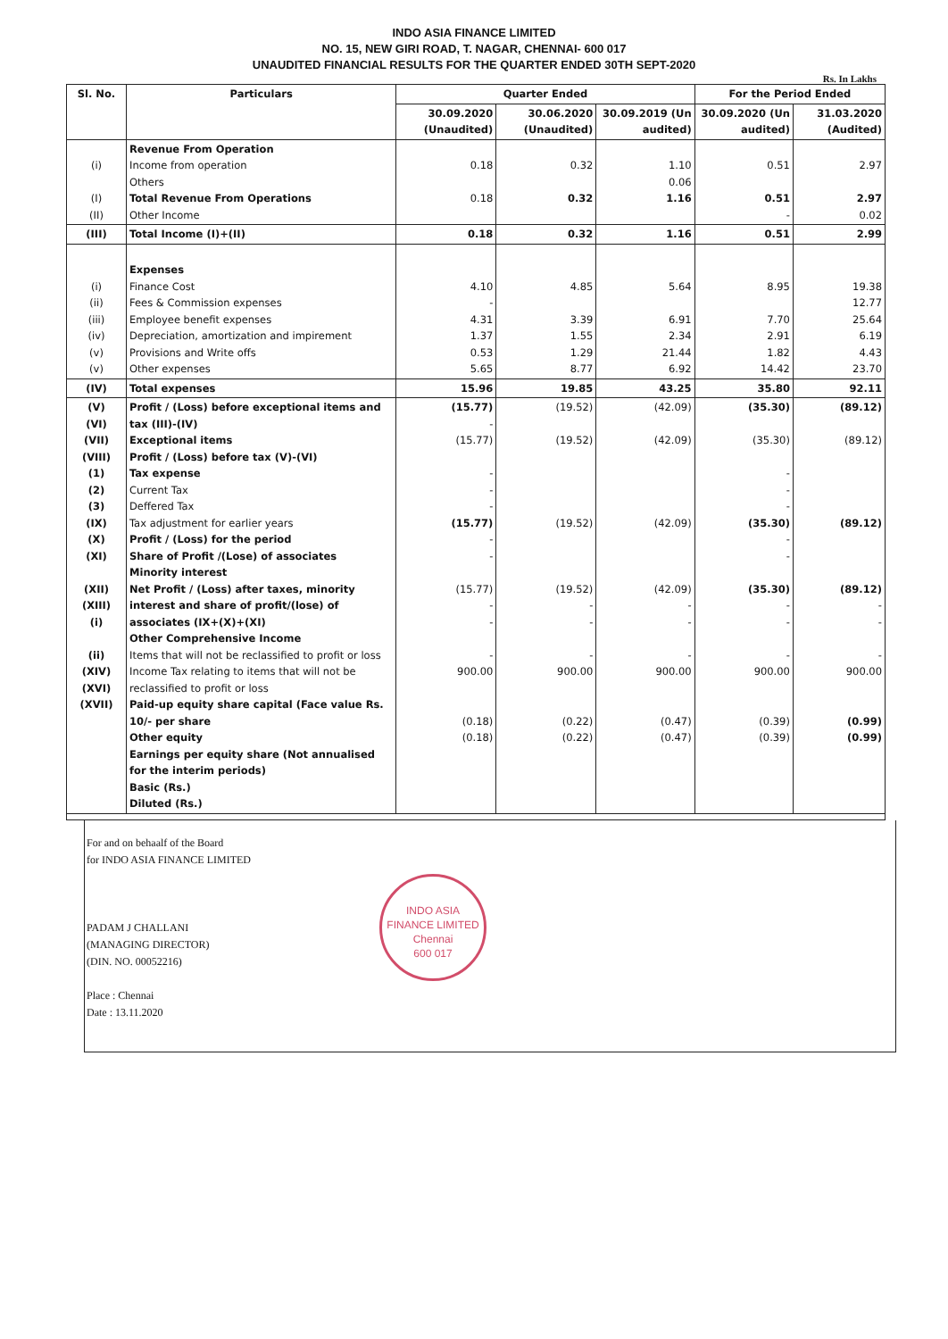INDO ASIA FINANCE LIMITED
NO. 15, NEW GIRI ROAD, T. NAGAR, CHENNAI- 600 017
UNAUDITED FINANCIAL RESULTS FOR THE QUARTER ENDED 30TH SEPT-2020
Rs. In Lakhs
| Sl. No. | Particulars | Quarter Ended | | | For the Period Ended | |
| --- | --- | --- | --- | --- | --- | --- |
| | | 30.09.2020 (Unaudited) | 30.06.2020 (Unaudited) | 30.09.2019 (Un audited) | 30.09.2020 (Un audited) | 31.03.2020 (Audited) |
| (i) (I) (II) | Revenue From Operation Income from operation Others Total Revenue From Operations Other Income | 0.18 0.18 | 0.32 0.32 | 1.10 0.06 1.16 | 0.51 0.51 - | 2.97 2.97 0.02 |
| (III) | Total Income (I)+(II) | 0.18 | 0.32 | 1.16 | 0.51 | 2.99 |
| (i) (ii) (iii) (iv) (v) (v) | Expenses Finance Cost Fees & Commission expenses Employee benefit expenses Depreciation, amortization and impirement Provisions and Write offs Other expenses | 4.10 - 4.31 1.37 0.53 5.65 | 4.85 3.39 1.55 1.29 8.77 | 5.64 6.91 2.34 21.44 6.92 | 8.95 7.70 2.91 1.82 14.42 | 19.38 12.77 25.64 6.19 4.43 23.70 |
| (IV) | Total expenses | 15.96 | 19.85 | 43.25 | 35.80 | 92.11 |
| (V) (VI) (VII) (VIII) (1) (2) (3) (IX) (X) (XI) (XII) (XIII) (i) (ii) (XIV) (XVI) (XVII) | Profit / (Loss) before exceptional items and tax (III)-(IV) Exceptional items Profit / (Loss) before tax (V)-(VI) Tax expense Current Tax Deffered Tax Tax adjustment for earlier years Profit / (Loss) for the period Share of Profit /(Lose) of associates Minority interest Net Profit / (Loss) after taxes, minority interest and share of profit/(lose) of associates (IX+(X)+(XI) Other Comprehensive Income Items that will not be reclassified to profit or loss Income Tax relating to items that will not be reclassified to profit or loss Paid-up equity share capital (Face value Rs. 10/- per share Other equity Earnings per equity share (Not annualised for the interim periods) Basic (Rs.) Diluted (Rs.) | (15.77) - (15.77) - - - (15.77) - - (15.77) - - - 900.00 (0.18) (0.18) | (19.52) (19.52) (19.52) (19.52) - - - 900.00 (0.22) (0.22) | (42.09) (42.09) (42.09) (42.09) - - - 900.00 (0.47) (0.47) | (35.30) (35.30) - - - (35.30) - - (35.30) - - - 900.00 (0.39) (0.39) | (89.12) (89.12) (89.12) (89.12) - - - 900.00 (0.99) (0.99) |
For and on behaalf of the Board
for INDO ASIA FINANCE LIMITED
PADAM J CHALLANI
(MANAGING DIRECTOR)
(DIN. NO. 00052216)
Place : Chennai
Date : 13.11.2020
INDO ASIA FINANCE LIMITED
Chennai
600 017